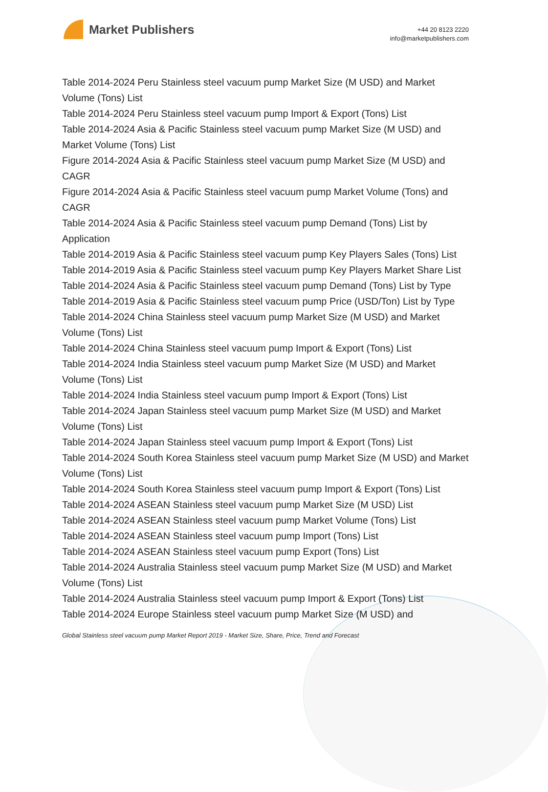Market Publishers
+44 20 8123 2220
info@marketpublishers.com
Table 2014-2024 Peru Stainless steel vacuum pump Market Size (M USD) and Market Volume (Tons) List
Table 2014-2024 Peru Stainless steel vacuum pump Import & Export (Tons) List
Table 2014-2024 Asia & Pacific Stainless steel vacuum pump Market Size (M USD) and Market Volume (Tons) List
Figure 2014-2024 Asia & Pacific Stainless steel vacuum pump Market Size (M USD) and CAGR
Figure 2014-2024 Asia & Pacific Stainless steel vacuum pump Market Volume (Tons) and CAGR
Table 2014-2024 Asia & Pacific Stainless steel vacuum pump Demand (Tons) List by Application
Table 2014-2019 Asia & Pacific Stainless steel vacuum pump Key Players Sales (Tons) List
Table 2014-2019 Asia & Pacific Stainless steel vacuum pump Key Players Market Share List
Table 2014-2024 Asia & Pacific Stainless steel vacuum pump Demand (Tons) List by Type
Table 2014-2019 Asia & Pacific Stainless steel vacuum pump Price (USD/Ton) List by Type
Table 2014-2024 China Stainless steel vacuum pump Market Size (M USD) and Market Volume (Tons) List
Table 2014-2024 China Stainless steel vacuum pump Import & Export (Tons) List
Table 2014-2024 India Stainless steel vacuum pump Market Size (M USD) and Market Volume (Tons) List
Table 2014-2024 India Stainless steel vacuum pump Import & Export (Tons) List
Table 2014-2024 Japan Stainless steel vacuum pump Market Size (M USD) and Market Volume (Tons) List
Table 2014-2024 Japan Stainless steel vacuum pump Import & Export (Tons) List
Table 2014-2024 South Korea Stainless steel vacuum pump Market Size (M USD) and Market Volume (Tons) List
Table 2014-2024 South Korea Stainless steel vacuum pump Import & Export (Tons) List
Table 2014-2024 ASEAN Stainless steel vacuum pump Market Size (M USD) List
Table 2014-2024 ASEAN Stainless steel vacuum pump Market Volume (Tons) List
Table 2014-2024 ASEAN Stainless steel vacuum pump Import (Tons) List
Table 2014-2024 ASEAN Stainless steel vacuum pump Export (Tons) List
Table 2014-2024 Australia Stainless steel vacuum pump Market Size (M USD) and Market Volume (Tons) List
Table 2014-2024 Australia Stainless steel vacuum pump Import & Export (Tons) List
Table 2014-2024 Europe Stainless steel vacuum pump Market Size (M USD) and
Global Stainless steel vacuum pump Market Report 2019 - Market Size, Share, Price, Trend and Forecast